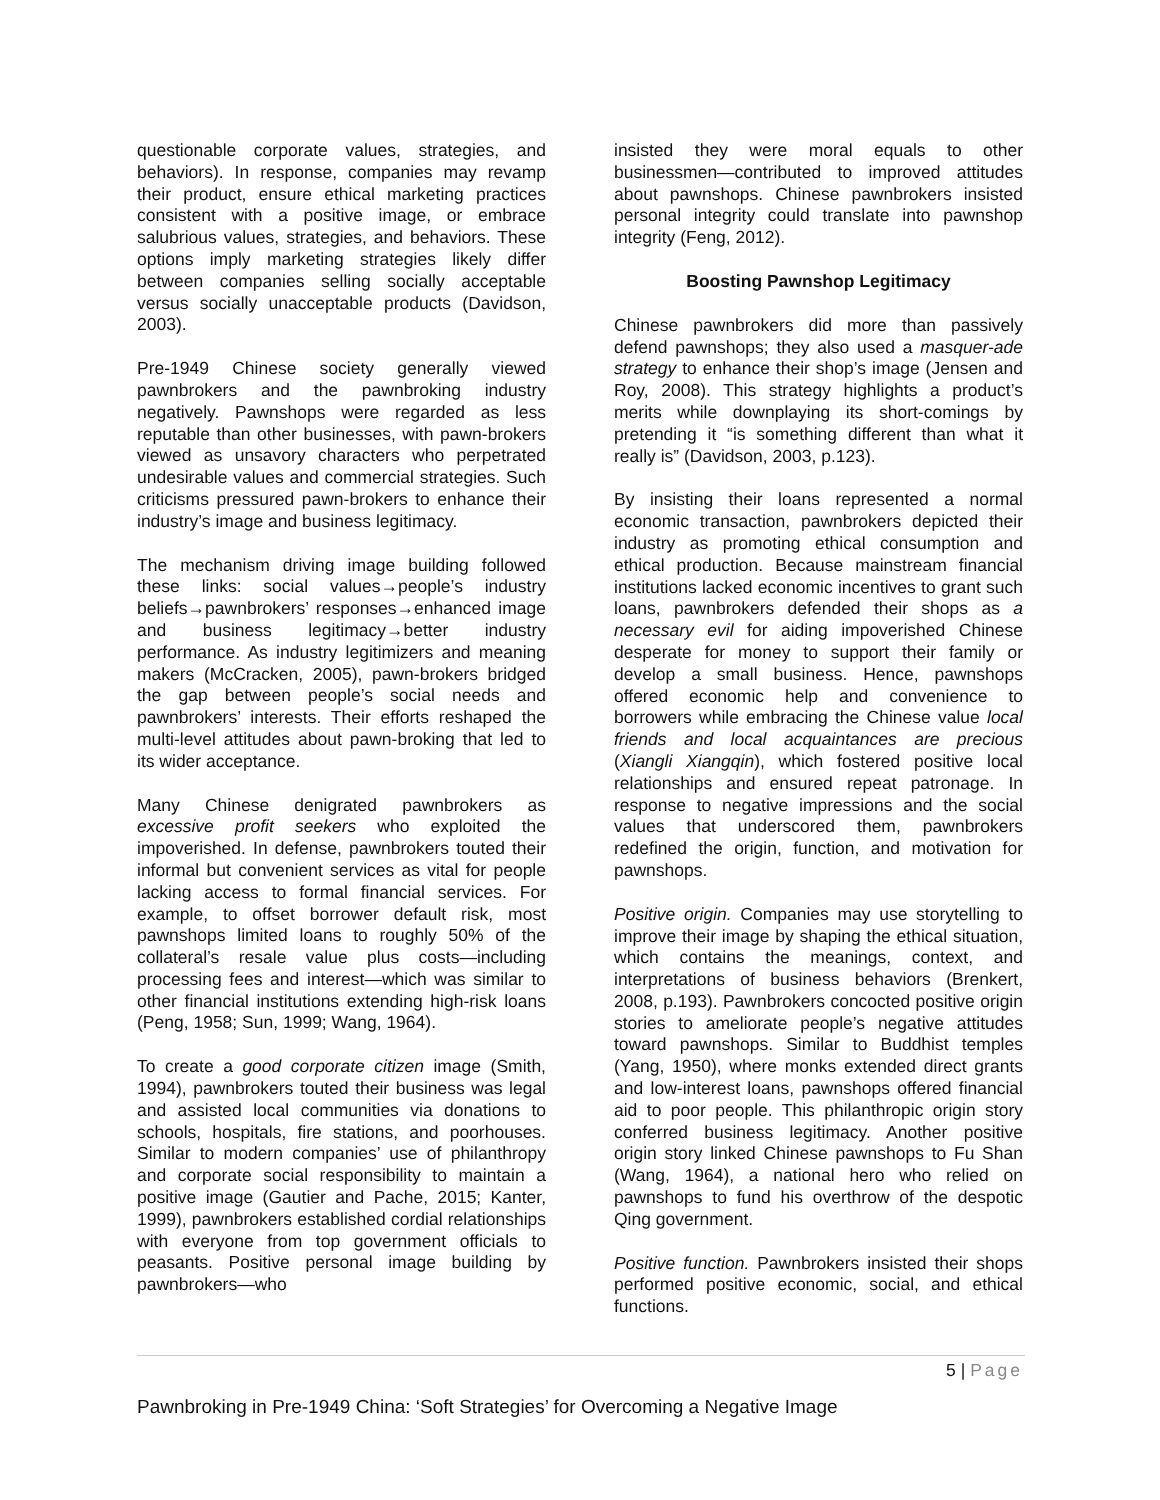questionable corporate values, strategies, and behaviors). In response, companies may revamp their product, ensure ethical marketing practices consistent with a positive image, or embrace salubrious values, strategies, and behaviors. These options imply marketing strategies likely differ between companies selling socially acceptable versus socially unacceptable products (Davidson, 2003).
Pre-1949 Chinese society generally viewed pawnbrokers and the pawnbroking industry negatively. Pawnshops were regarded as less reputable than other businesses, with pawn-brokers viewed as unsavory characters who perpetrated undesirable values and commercial strategies. Such criticisms pressured pawn-brokers to enhance their industry’s image and business legitimacy.
The mechanism driving image building followed these links: social values→people’s industry beliefs→pawnbrokers’ responses→enhanced image and business legitimacy→better industry performance. As industry legitimizers and meaning makers (McCracken, 2005), pawn-brokers bridged the gap between people’s social needs and pawnbrokers’ interests. Their efforts reshaped the multi-level attitudes about pawn-broking that led to its wider acceptance.
Many Chinese denigrated pawnbrokers as excessive profit seekers who exploited the impoverished. In defense, pawnbrokers touted their informal but convenient services as vital for people lacking access to formal financial services. For example, to offset borrower default risk, most pawnshops limited loans to roughly 50% of the collateral’s resale value plus costs—including processing fees and interest—which was similar to other financial institutions extending high-risk loans (Peng, 1958; Sun, 1999; Wang, 1964).
To create a good corporate citizen image (Smith, 1994), pawnbrokers touted their business was legal and assisted local communities via donations to schools, hospitals, fire stations, and poorhouses. Similar to modern companies’ use of philanthropy and corporate social responsibility to maintain a positive image (Gautier and Pache, 2015; Kanter, 1999), pawnbrokers established cordial relationships with everyone from top government officials to peasants. Positive personal image building by pawnbrokers—who
insisted they were moral equals to other businessmen—contributed to improved attitudes about pawnshops. Chinese pawnbrokers insisted personal integrity could translate into pawnshop integrity (Feng, 2012).
Boosting Pawnshop Legitimacy
Chinese pawnbrokers did more than passively defend pawnshops; they also used a masquer-ade strategy to enhance their shop’s image (Jensen and Roy, 2008). This strategy highlights a product’s merits while downplaying its short-comings by pretending it “is something different than what it really is” (Davidson, 2003, p.123).
By insisting their loans represented a normal economic transaction, pawnbrokers depicted their industry as promoting ethical consumption and ethical production. Because mainstream financial institutions lacked economic incentives to grant such loans, pawnbrokers defended their shops as a necessary evil for aiding impoverished Chinese desperate for money to support their family or develop a small business. Hence, pawnshops offered economic help and convenience to borrowers while embracing the Chinese value local friends and local acquaintances are precious (Xiangli Xiangqin), which fostered positive local relationships and ensured repeat patronage. In response to negative impressions and the social values that underscored them, pawnbrokers redefined the origin, function, and motivation for pawnshops.
Positive origin. Companies may use storytelling to improve their image by shaping the ethical situation, which contains the meanings, context, and interpretations of business behaviors (Brenkert, 2008, p.193). Pawnbrokers concocted positive origin stories to ameliorate people’s negative attitudes toward pawnshops. Similar to Buddhist temples (Yang, 1950), where monks extended direct grants and low-interest loans, pawnshops offered financial aid to poor people. This philanthropic origin story conferred business legitimacy. Another positive origin story linked Chinese pawnshops to Fu Shan (Wang, 1964), a national hero who relied on pawnshops to fund his overthrow of the despotic Qing government.
Positive function. Pawnbrokers insisted their shops performed positive economic, social, and ethical functions.
5 | Page
Pawnbroking in Pre-1949 China: ‘Soft Strategies’ for Overcoming a Negative Image